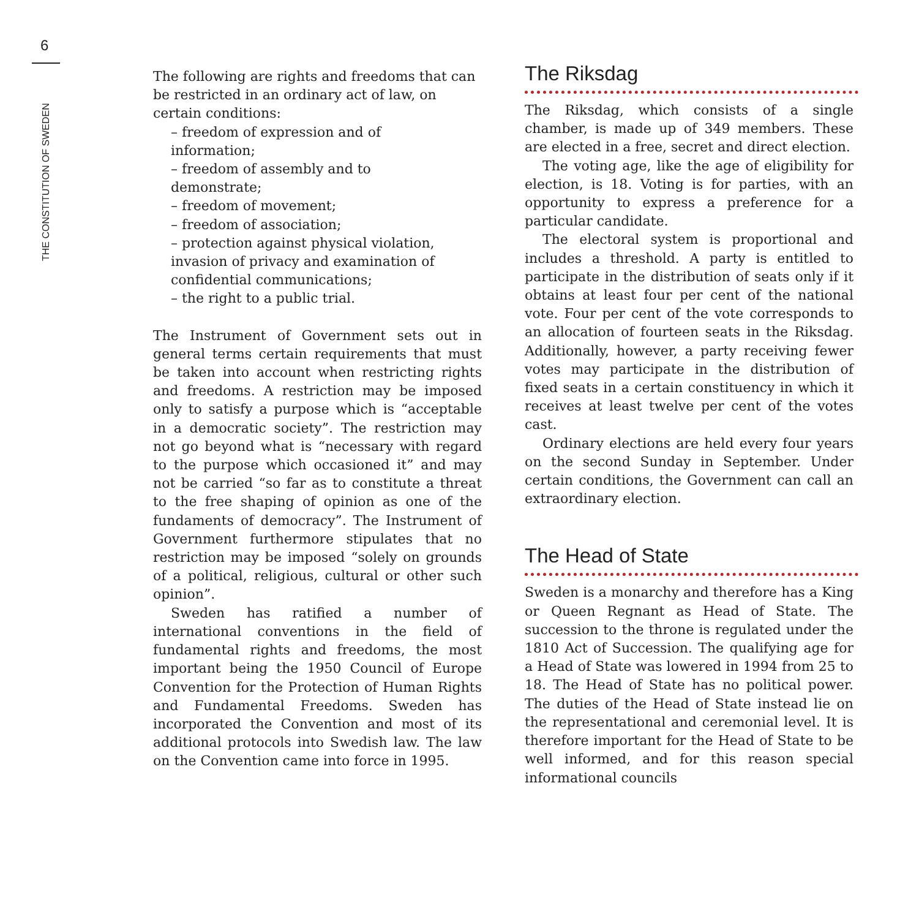6
THE CONSTITUTION OF SWEDEN
The following are rights and freedoms that can be restricted in an ordinary act of law, on certain conditions:
– freedom of expression and of
information;
– freedom of assembly and to
demonstrate;
– freedom of movement;
– freedom of association;
– protection against physical violation,
invasion of privacy and examination of
confidential communications;
– the right to a public trial.
The Instrument of Government sets out in general terms certain requirements that must be taken into account when restricting rights and freedoms. A restriction may be imposed only to satisfy a purpose which is “acceptable in a democratic society”. The restriction may not go beyond what is “necessary with regard to the purpose which occasioned it” and may not be carried “so far as to constitute a threat to the free shaping of opinion as one of the fundaments of democracy”. The Instrument of Government furthermore stipulates that no restriction may be imposed “solely on grounds of a political, religious, cultural or other such opinion”.
Sweden has ratified a number of international conventions in the field of fundamental rights and freedoms, the most important being the 1950 Council of Europe Convention for the Protection of Human Rights and Fundamental Freedoms. Sweden has incorporated the Convention and most of its additional protocols into Swedish law. The law on the Convention came into force in 1995.
The Riksdag
The Riksdag, which consists of a single chamber, is made up of 349 members. These are elected in a free, secret and direct election.
The voting age, like the age of eligibility for election, is 18. Voting is for parties, with an opportunity to express a preference for a particular candidate.
The electoral system is proportional and includes a threshold. A party is entitled to participate in the distribution of seats only if it obtains at least four per cent of the national vote. Four per cent of the vote corresponds to an allocation of fourteen seats in the Riksdag. Additionally, however, a party receiving fewer votes may participate in the distribution of fixed seats in a certain constituency in which it receives at least twelve per cent of the votes cast.
Ordinary elections are held every four years on the second Sunday in September. Under certain conditions, the Government can call an extraordinary election.
The Head of State
Sweden is a monarchy and therefore has a King or Queen Regnant as Head of State. The succession to the throne is regulated under the 1810 Act of Succession. The qualifying age for a Head of State was lowered in 1994 from 25 to 18. The Head of State has no political power. The duties of the Head of State instead lie on the representational and ceremonial level. It is therefore important for the Head of State to be well informed, and for this reason special informational councils